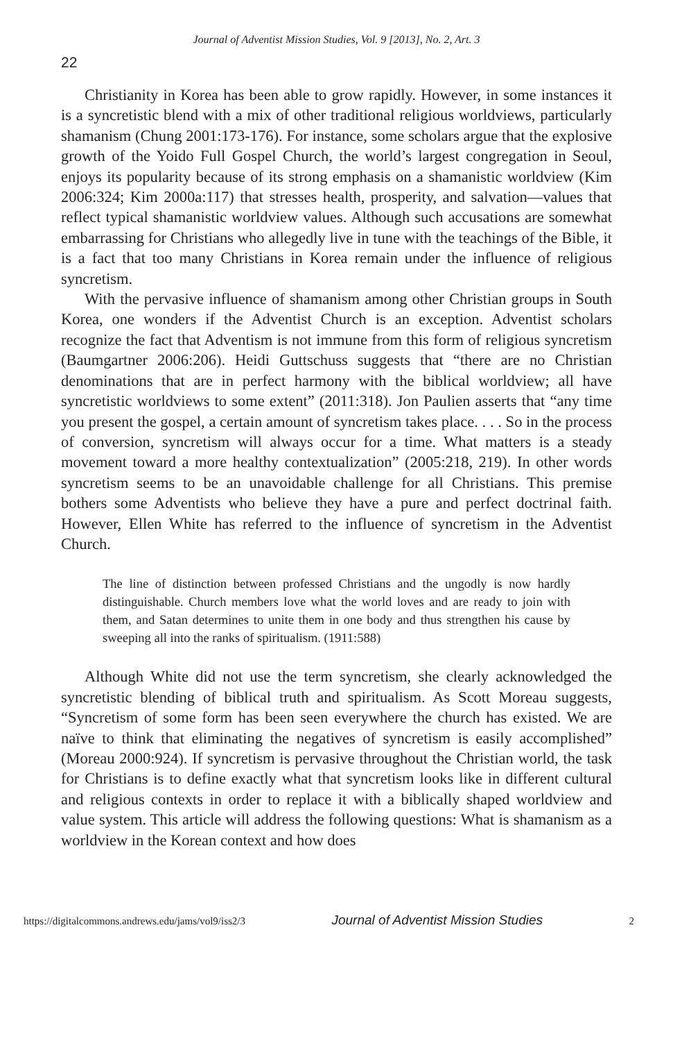Journal of Adventist Mission Studies, Vol. 9 [2013], No. 2, Art. 3
22
Christianity in Korea has been able to grow rapidly. However, in some instances it is a syncretistic blend with a mix of other traditional religious worldviews, particularly shamanism (Chung 2001:173-176). For instance, some scholars argue that the explosive growth of the Yoido Full Gospel Church, the world’s largest congregation in Seoul, enjoys its popularity because of its strong emphasis on a shamanistic worldview (Kim 2006:324; Kim 2000a:117) that stresses health, prosperity, and salvation—values that reflect typical shamanistic worldview values. Although such accusations are somewhat embarrassing for Christians who allegedly live in tune with the teachings of the Bible, it is a fact that too many Christians in Korea remain under the influence of religious syncretism.
With the pervasive influence of shamanism among other Christian groups in South Korea, one wonders if the Adventist Church is an exception. Adventist scholars recognize the fact that Adventism is not immune from this form of religious syncretism (Baumgartner 2006:206). Heidi Guttschuss suggests that “there are no Christian denominations that are in perfect harmony with the biblical worldview; all have syncretistic worldviews to some extent” (2011:318). Jon Paulien asserts that “any time you present the gospel, a certain amount of syncretism takes place. . . . So in the process of conversion, syncretism will always occur for a time. What matters is a steady movement toward a more healthy contextualization” (2005:218, 219). In other words syncretism seems to be an unavoidable challenge for all Christians. This premise bothers some Adventists who believe they have a pure and perfect doctrinal faith. However, Ellen White has referred to the influence of syncretism in the Adventist Church.
The line of distinction between professed Christians and the ungodly is now hardly distinguishable. Church members love what the world loves and are ready to join with them, and Satan determines to unite them in one body and thus strengthen his cause by sweeping all into the ranks of spiritualism. (1911:588)
Although White did not use the term syncretism, she clearly acknowledged the syncretistic blending of biblical truth and spiritualism. As Scott Moreau suggests, “Syncretism of some form has been seen everywhere the church has existed. We are naïve to think that eliminating the negatives of syncretism is easily accomplished” (Moreau 2000:924). If syncretism is pervasive throughout the Christian world, the task for Christians is to define exactly what that syncretism looks like in different cultural and religious contexts in order to replace it with a biblically shaped worldview and value system. This article will address the following questions: What is shamanism as a worldview in the Korean context and how does
https://digitalcommons.andrews.edu/jams/vol9/iss2/3 Journal of Adventist Mission Studies 2